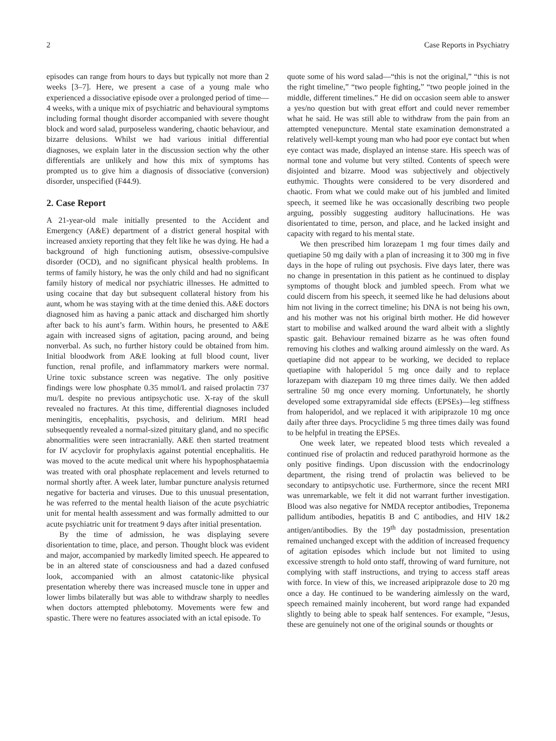2 Case Reports in Psychiatry
episodes can range from hours to days but typically not more than 2 weeks [3–7]. Here, we present a case of a young male who experienced a dissociative episode over a prolonged period of time—4 weeks, with a unique mix of psychiatric and behavioural symptoms including formal thought disorder accompanied with severe thought block and word salad, purposeless wandering, chaotic behaviour, and bizarre delusions. Whilst we had various initial differential diagnoses, we explain later in the discussion section why the other differentials are unlikely and how this mix of symptoms has prompted us to give him a diagnosis of dissociative (conversion) disorder, unspecified (F44.9).
2. Case Report
A 21-year-old male initially presented to the Accident and Emergency (A&E) department of a district general hospital with increased anxiety reporting that they felt like he was dying. He had a background of high functioning autism, obsessive-compulsive disorder (OCD), and no significant physical health problems. In terms of family history, he was the only child and had no significant family history of medical nor psychiatric illnesses. He admitted to using cocaine that day but subsequent collateral history from his aunt, whom he was staying with at the time denied this. A&E doctors diagnosed him as having a panic attack and discharged him shortly after back to his aunt’s farm. Within hours, he presented to A&E again with increased signs of agitation, pacing around, and being nonverbal. As such, no further history could be obtained from him. Initial bloodwork from A&E looking at full blood count, liver function, renal profile, and inflammatory markers were normal. Urine toxic substance screen was negative. The only positive findings were low phosphate 0.35 mmol/L and raised prolactin 737 mu/L despite no previous antipsychotic use. X-ray of the skull revealed no fractures. At this time, differential diagnoses included meningitis, encephalitis, psychosis, and delirium. MRI head subsequently revealed a normal-sized pituitary gland, and no specific abnormalities were seen intracranially. A&E then started treatment for IV acyclovir for prophylaxis against potential encephalitis. He was moved to the acute medical unit where his hypophosphataemia was treated with oral phosphate replacement and levels returned to normal shortly after. A week later, lumbar puncture analysis returned negative for bacteria and viruses. Due to this unusual presentation, he was referred to the mental health liaison of the acute psychiatric unit for mental health assessment and was formally admitted to our acute psychiatric unit for treatment 9 days after initial presentation.
By the time of admission, he was displaying severe disorientation to time, place, and person. Thought block was evident and major, accompanied by markedly limited speech. He appeared to be in an altered state of consciousness and had a dazed confused look, accompanied with an almost catatonic-like physical presentation whereby there was increased muscle tone in upper and lower limbs bilaterally but was able to withdraw sharply to needles when doctors attempted phlebotomy. Movements were few and spastic. There were no features associated with an ictal episode. To
quote some of his word salad—“this is not the original,” “this is not the right timeline,” “two people fighting,” “two people joined in the middle, different timelines.” He did on occasion seem able to answer a yes/no question but with great effort and could never remember what he said. He was still able to withdraw from the pain from an attempted venepuncture. Mental state examination demonstrated a relatively well-kempt young man who had poor eye contact but when eye contact was made, displayed an intense stare. His speech was of normal tone and volume but very stilted. Contents of speech were disjointed and bizarre. Mood was subjectively and objectively euthymic. Thoughts were considered to be very disordered and chaotic. From what we could make out of his jumbled and limited speech, it seemed like he was occasionally describing two people arguing, possibly suggesting auditory hallucinations. He was disorientated to time, person, and place, and he lacked insight and capacity with regard to his mental state.
We then prescribed him lorazepam 1 mg four times daily and quetiapine 50 mg daily with a plan of increasing it to 300 mg in five days in the hope of ruling out psychosis. Five days later, there was no change in presentation in this patient as he continued to display symptoms of thought block and jumbled speech. From what we could discern from his speech, it seemed like he had delusions about him not living in the correct timeline; his DNA is not being his own, and his mother was not his original birth mother. He did however start to mobilise and walked around the ward albeit with a slightly spastic gait. Behaviour remained bizarre as he was often found removing his clothes and walking around aimlessly on the ward. As quetiapine did not appear to be working, we decided to replace quetiapine with haloperidol 5 mg once daily and to replace lorazepam with diazepam 10 mg three times daily. We then added sertraline 50 mg once every morning. Unfortunately, he shortly developed some extrapyramidal side effects (EPSEs)—leg stiffness from haloperidol, and we replaced it with aripiprazole 10 mg once daily after three days. Procyclidine 5 mg three times daily was found to be helpful in treating the EPSEs.
One week later, we repeated blood tests which revealed a continued rise of prolactin and reduced parathyroid hormone as the only positive findings. Upon discussion with the endocrinology department, the rising trend of prolactin was believed to be secondary to antipsychotic use. Furthermore, since the recent MRI was unremarkable, we felt it did not warrant further investigation. Blood was also negative for NMDA receptor antibodies, Treponema pallidum antibodies, hepatitis B and C antibodies, and HIV 1&2 antigen/antibodies. By the 19<sup>th</sup> day postadmission, presentation remained unchanged except with the addition of increased frequency of agitation episodes which include but not limited to using excessive strength to hold onto staff, throwing of ward furniture, not complying with staff instructions, and trying to access staff areas with force. In view of this, we increased aripiprazole dose to 20 mg once a day. He continued to be wandering aimlessly on the ward, speech remained mainly incoherent, but word range had expanded slightly to being able to speak half sentences. For example, “Jesus, these are genuinely not one of the original sounds or thoughts or